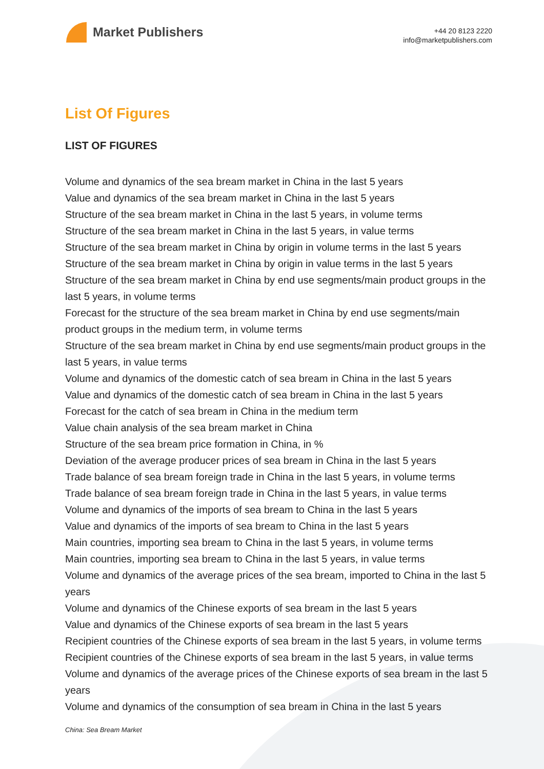Market Publishers
+44 20 8123 2220
info@marketpublishers.com
List Of Figures
LIST OF FIGURES
Volume and dynamics of the sea bream market in China in the last 5 years
Value and dynamics of the sea bream market in China in the last 5 years
Structure of the sea bream market in China in the last 5 years, in volume terms
Structure of the sea bream market in China in the last 5 years, in value terms
Structure of the sea bream market in China by origin in volume terms in the last 5 years
Structure of the sea bream market in China by origin in value terms in the last 5 years
Structure of the sea bream market in China by end use segments/main product groups in the last 5 years, in volume terms
Forecast for the structure of the sea bream market in China by end use segments/main product groups in the medium term, in volume terms
Structure of the sea bream market in China by end use segments/main product groups in the last 5 years, in value terms
Volume and dynamics of the domestic catch of sea bream in China in the last 5 years
Value and dynamics of the domestic catch of sea bream in China in the last 5 years
Forecast for the catch of sea bream in China in the medium term
Value chain analysis of the sea bream market in China
Structure of the sea bream price formation in China, in %
Deviation of the average producer prices of sea bream in China in the last 5 years
Trade balance of sea bream foreign trade in China in the last 5 years, in volume terms
Trade balance of sea bream foreign trade in China in the last 5 years, in value terms
Volume and dynamics of the imports of sea bream to China in the last 5 years
Value and dynamics of the imports of sea bream to China in the last 5 years
Main countries, importing sea bream to China in the last 5 years, in volume terms
Main countries, importing sea bream to China in the last 5 years, in value terms
Volume and dynamics of the average prices of the sea bream, imported to China in the last 5 years
Volume and dynamics of the Chinese exports of sea bream in the last 5 years
Value and dynamics of the Chinese exports of sea bream in the last 5 years
Recipient countries of the Chinese exports of sea bream in the last 5 years, in volume terms
Recipient countries of the Chinese exports of sea bream in the last 5 years, in value terms
Volume and dynamics of the average prices of the Chinese exports of sea bream in the last 5 years
Volume and dynamics of the consumption of sea bream in China in the last 5 years
China: Sea Bream Market